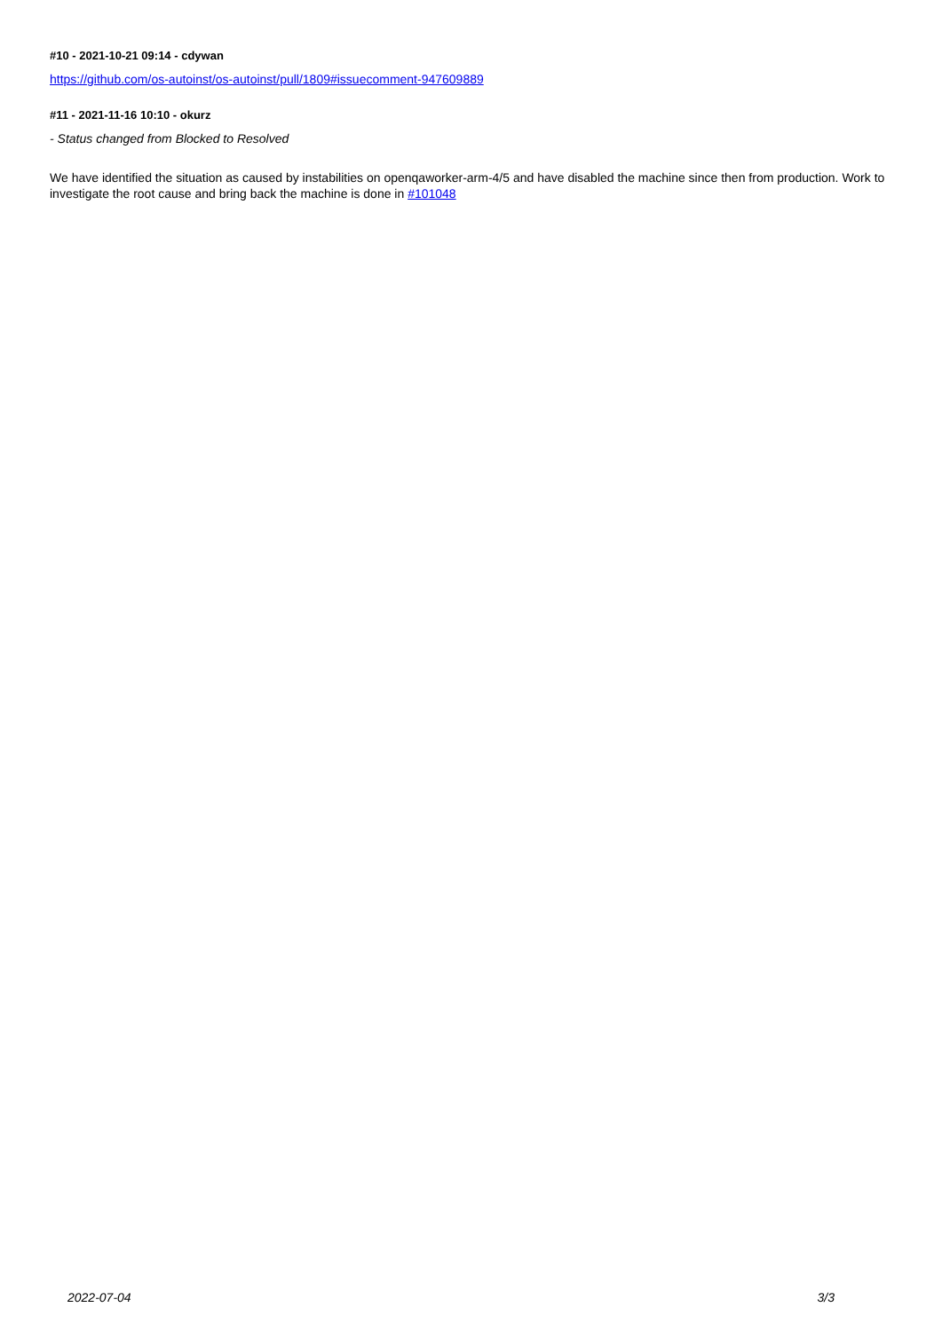#10 - 2021-10-21 09:14 - cdywan
https://github.com/os-autoinst/os-autoinst/pull/1809#issuecomment-947609889
#11 - 2021-11-16 10:10 - okurz
- Status changed from Blocked to Resolved
We have identified the situation as caused by instabilities on openqaworker-arm-4/5 and have disabled the machine since then from production. Work to investigate the root cause and bring back the machine is done in #101048
2022-07-04 3/3